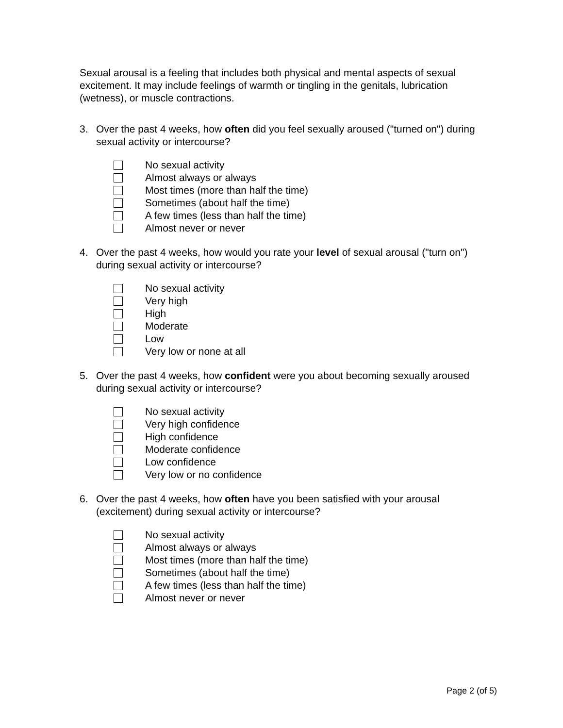Sexual arousal is a feeling that includes both physical and mental aspects of sexual excitement. It may include feelings of warmth or tingling in the genitals, lubrication (wetness), or muscle contractions.
3. Over the past 4 weeks, how often did you feel sexually aroused ("turned on") during sexual activity or intercourse?
No sexual activity
Almost always or always
Most times (more than half the time)
Sometimes (about half the time)
A few times (less than half the time)
Almost never or never
4. Over the past 4 weeks, how would you rate your level of sexual arousal ("turn on") during sexual activity or intercourse?
No sexual activity
Very high
High
Moderate
Low
Very low or none at all
5. Over the past 4 weeks, how confident were you about becoming sexually aroused during sexual activity or intercourse?
No sexual activity
Very high confidence
High confidence
Moderate confidence
Low confidence
Very low or no confidence
6. Over the past 4 weeks, how often have you been satisfied with your arousal (excitement) during sexual activity or intercourse?
No sexual activity
Almost always or always
Most times (more than half the time)
Sometimes (about half the time)
A few times (less than half the time)
Almost never or never
Page 2 (of 5)